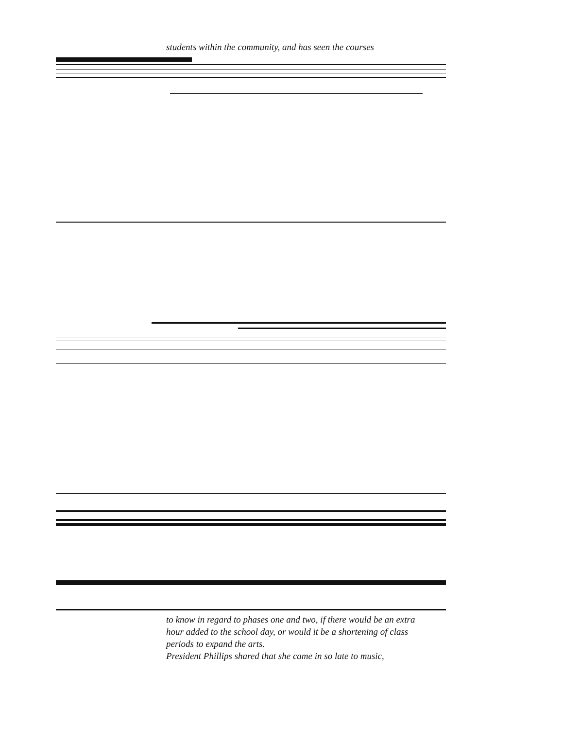students within the community, and has seen the courses
to know in regard to phases one and two, if there would be an extra hour added to the school day, or would it be a shortening of class periods to expand the arts.
President Phillips shared that she came in so late to music,